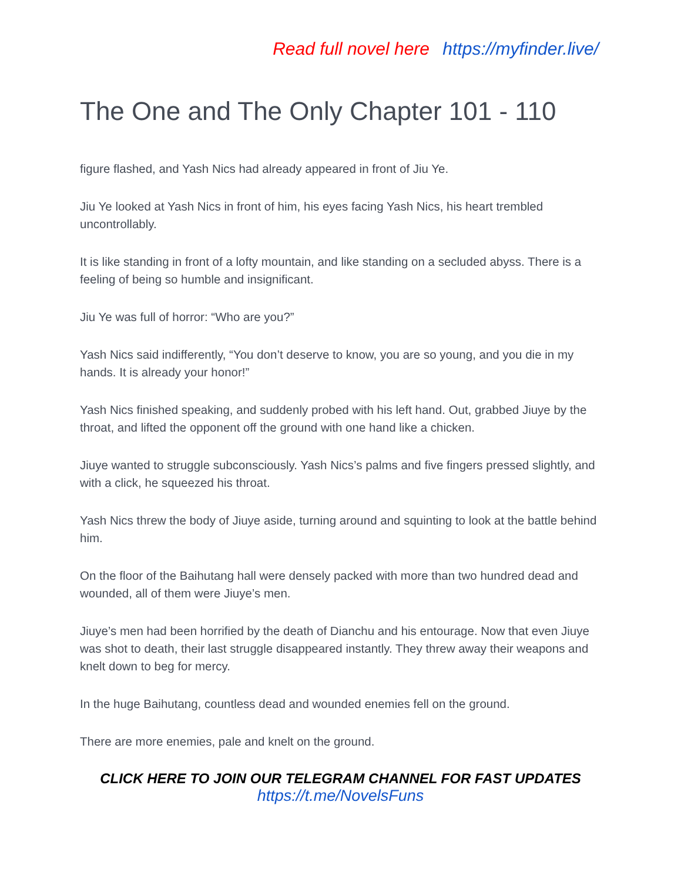Read full novel here https://myfinder.live/
The One and The Only Chapter 101 - 110
figure flashed, and Yash Nics had already appeared in front of Jiu Ye.
Jiu Ye looked at Yash Nics in front of him, his eyes facing Yash Nics, his heart trembled uncontrollably.
It is like standing in front of a lofty mountain, and like standing on a secluded abyss. There is a feeling of being so humble and insignificant.
Jiu Ye was full of horror: “Who are you?”
Yash Nics said indifferently, “You don’t deserve to know, you are so young, and you die in my hands. It is already your honor!”
Yash Nics finished speaking, and suddenly probed with his left hand. Out, grabbed Jiuye by the throat, and lifted the opponent off the ground with one hand like a chicken.
Jiuye wanted to struggle subconsciously. Yash Nics’s palms and five fingers pressed slightly, and with a click, he squeezed his throat.
Yash Nics threw the body of Jiuye aside, turning around and squinting to look at the battle behind him.
On the floor of the Baihutang hall were densely packed with more than two hundred dead and wounded, all of them were Jiuye’s men.
Jiuye’s men had been horrified by the death of Dianchu and his entourage. Now that even Jiuye was shot to death, their last struggle disappeared instantly. They threw away their weapons and knelt down to beg for mercy.
In the huge Baihutang, countless dead and wounded enemies fell on the ground.
There are more enemies, pale and knelt on the ground.
CLICK HERE TO JOIN OUR TELEGRAM CHANNEL FOR FAST UPDATES
https://t.me/NovelsFuns